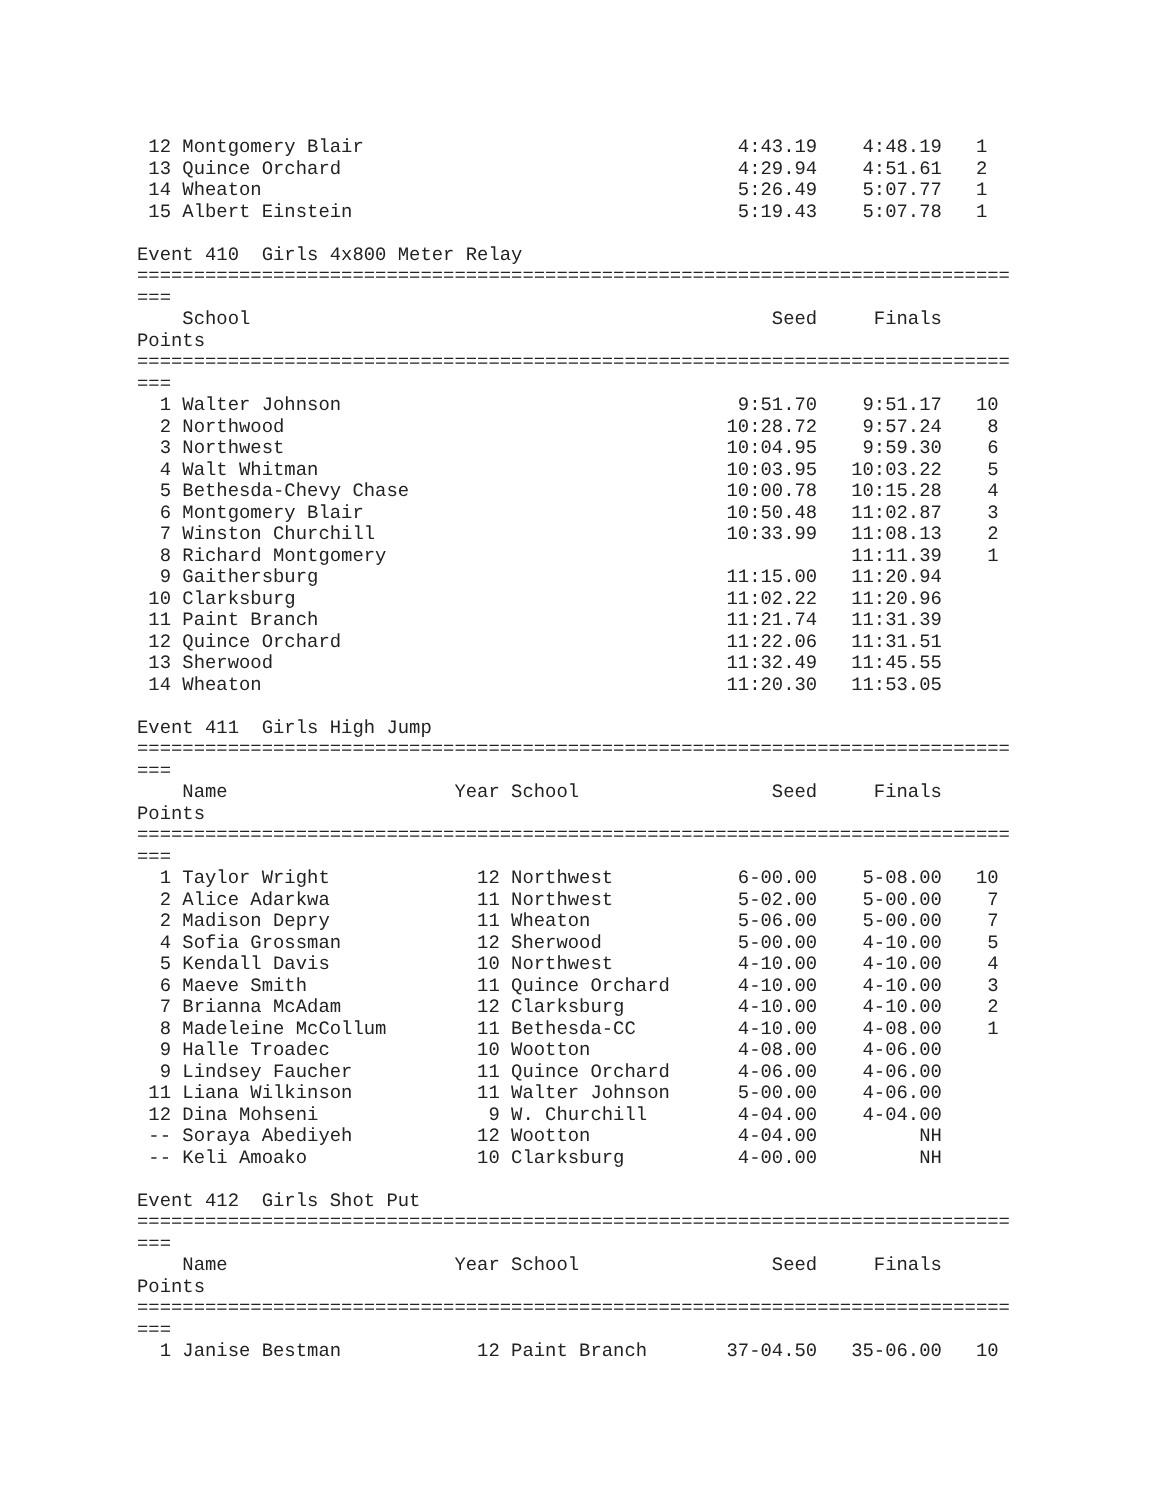12 Montgomery Blair                                 4:43.19    4:48.19   1
 13 Quince Orchard                                   4:29.94    4:51.61   2
 14 Wheaton                                          5:26.49    5:07.77   1
 15 Albert Einstein                                  5:19.43    5:07.78   1

Event 410  Girls 4x800 Meter Relay
=============================================================================
===
    School                                              Seed     Finals
Points
=============================================================================
===
  1 Walter Johnson                                   9:51.70    9:51.17   10
  2 Northwood                                       10:28.72    9:57.24    8
  3 Northwest                                       10:04.95    9:59.30    6
  4 Walt Whitman                                    10:03.95   10:03.22    5
  5 Bethesda-Chevy Chase                            10:00.78   10:15.28    4
  6 Montgomery Blair                                10:50.48   11:02.87    3
  7 Winston Churchill                               10:33.99   11:08.13    2
  8 Richard Montgomery                                         11:11.39    1
  9 Gaithersburg                                    11:15.00   11:20.94
 10 Clarksburg                                      11:02.22   11:20.96
 11 Paint Branch                                    11:21.74   11:31.39
 12 Quince Orchard                                  11:22.06   11:31.51
 13 Sherwood                                        11:32.49   11:45.55
 14 Wheaton                                         11:20.30   11:53.05

Event 411  Girls High Jump
=============================================================================
===
    Name                    Year School                 Seed     Finals
Points
=============================================================================
===
  1 Taylor Wright             12 Northwest           6-00.00    5-08.00   10
  2 Alice Adarkwa             11 Northwest           5-02.00    5-00.00    7
  2 Madison Depry             11 Wheaton             5-06.00    5-00.00    7
  4 Sofia Grossman            12 Sherwood            5-00.00    4-10.00    5
  5 Kendall Davis             10 Northwest           4-10.00    4-10.00    4
  6 Maeve Smith               11 Quince Orchard      4-10.00    4-10.00    3
  7 Brianna McAdam            12 Clarksburg          4-10.00    4-10.00    2
  8 Madeleine McCollum        11 Bethesda-CC         4-10.00    4-08.00    1
  9 Halle Troadec             10 Wootton             4-08.00    4-06.00
  9 Lindsey Faucher           11 Quince Orchard      4-06.00    4-06.00
 11 Liana Wilkinson           11 Walter Johnson      5-00.00    4-06.00
 12 Dina Mohseni               9 W. Churchill        4-04.00    4-04.00
 -- Soraya Abediyeh           12 Wootton             4-04.00         NH
 -- Keli Amoako               10 Clarksburg          4-00.00         NH

Event 412  Girls Shot Put
=============================================================================
===
    Name                    Year School                 Seed     Finals
Points
=============================================================================
===
  1 Janise Bestman            12 Paint Branch       37-04.50   35-06.00   10